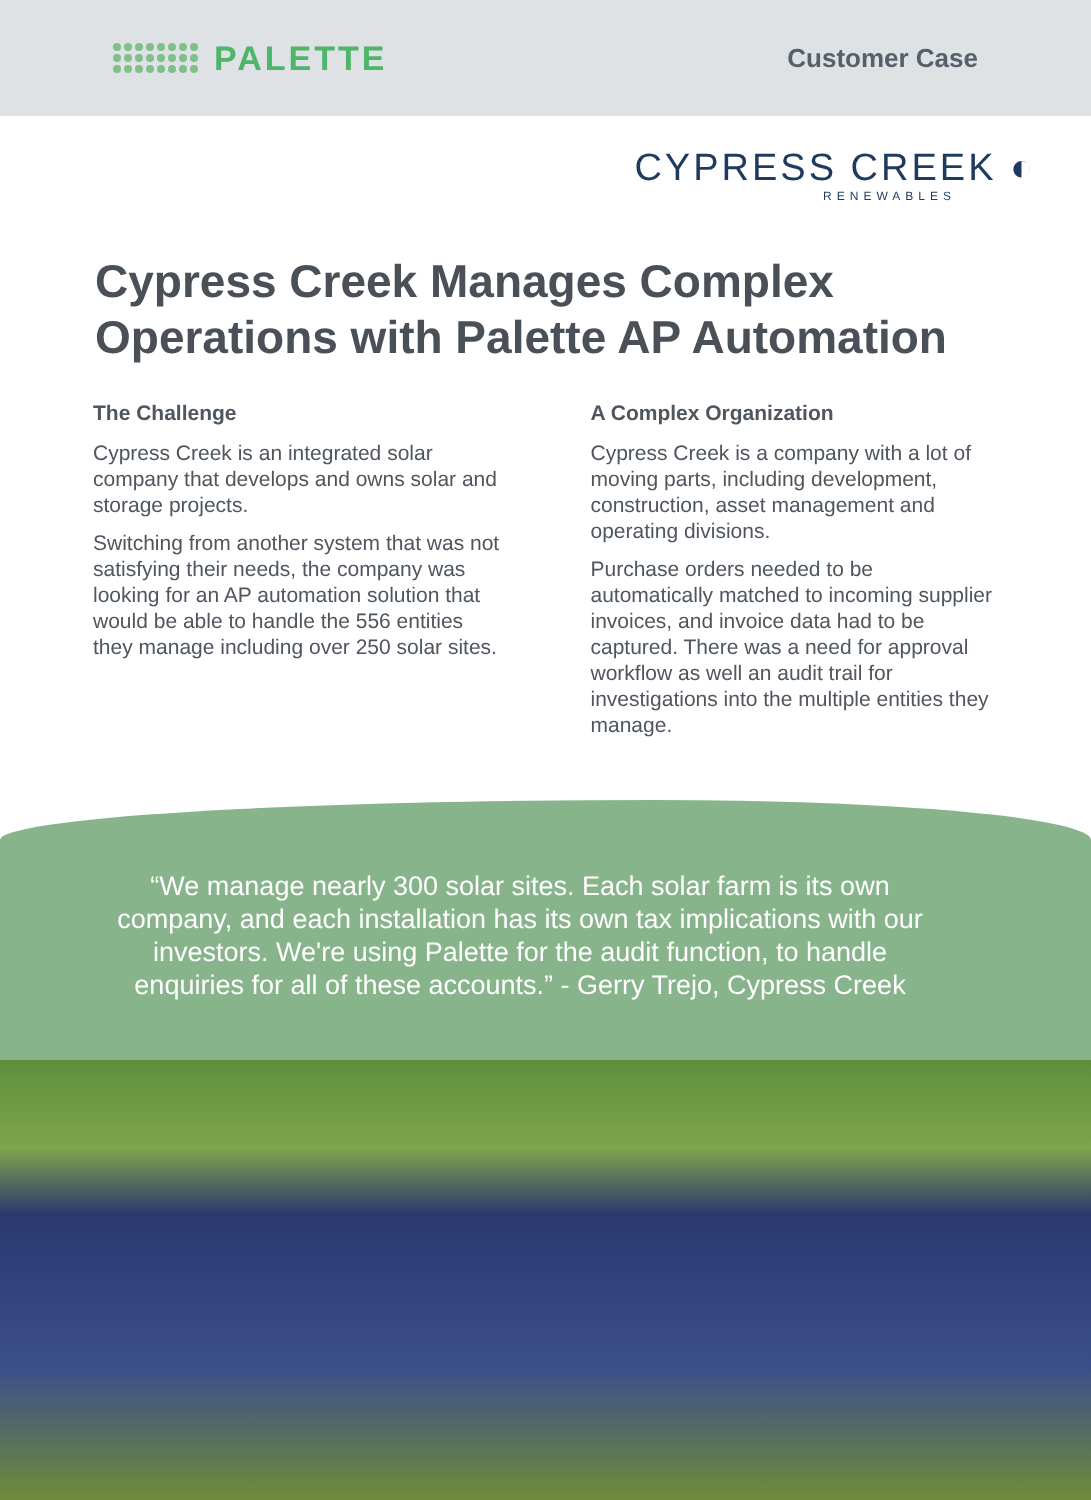PALETTE
Customer Case
CYPRESS CREEK ◐
RENEWABLES
Cypress Creek Manages Complex Operations with Palette AP Automation
The Challenge
Cypress Creek is an integrated solar company that develops and owns solar and storage projects.
Switching from another system that was not satisfying their needs, the company was looking for an AP automation solution that would be able to handle the 556 entities they manage including over 250 solar sites.
A Complex Organization
Cypress Creek is a company with a lot of moving parts, including development, construction, asset management and operating divisions.
Purchase orders needed to be automatically matched to incoming supplier invoices, and invoice data had to be captured. There was a need for approval workflow as well an audit trail for investigations into the multiple entities they manage.
“We manage nearly 300 solar sites. Each solar farm is its own company, and each installation has its own tax implications with our investors. We're using Palette for the audit function, to handle enquiries for all of these accounts.” - Gerry Trejo, Cypress Creek